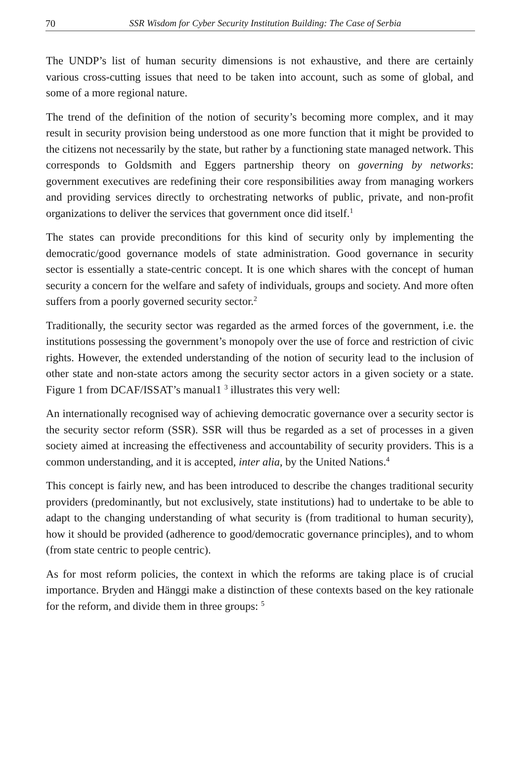70
SSR Wisdom for Cyber Security Institution Building: The Case of Serbia
The UNDP’s list of human security dimensions is not exhaustive, and there are certainly various cross-cutting issues that need to be taken into account, such as some of global, and some of a more regional nature.
The trend of the definition of the notion of security’s becoming more complex, and it may result in security provision being understood as one more function that it might be provided to the citizens not necessarily by the state, but rather by a functioning state managed network. This corresponds to Goldsmith and Eggers partnership theory on governing by networks: government executives are redefining their core responsibilities away from managing workers and providing services directly to orchestrating networks of public, private, and non-profit organizations to deliver the services that government once did itself.<sup>1</sup>
The states can provide preconditions for this kind of security only by implementing the democratic/good governance models of state administration. Good governance in security sector is essentially a state-centric concept. It is one which shares with the concept of human security a concern for the welfare and safety of individuals, groups and society. And more often suffers from a poorly governed security sector.<sup>2</sup>
Traditionally, the security sector was regarded as the armed forces of the government, i.e. the institutions possessing the government’s monopoly over the use of force and restriction of civic rights. However, the extended understanding of the notion of security lead to the inclusion of other state and non-state actors among the security sector actors in a given society or a state. Figure 1 from DCAF/ISSAT’s manual1 <sup>3</sup> illustrates this very well:
An internationally recognised way of achieving democratic governance over a security sector is the security sector reform (SSR). SSR will thus be regarded as a set of processes in a given society aimed at increasing the effectiveness and accountability of security providers. This is a common understanding, and it is accepted, inter alia, by the United Nations.<sup>4</sup>
This concept is fairly new, and has been introduced to describe the changes traditional security providers (predominantly, but not exclusively, state institutions) had to undertake to be able to adapt to the changing understanding of what security is (from traditional to human security), how it should be provided (adherence to good/democratic governance principles), and to whom (from state centric to people centric).
As for most reform policies, the context in which the reforms are taking place is of crucial importance. Bryden and Hänggi make a distinction of these contexts based on the key rationale for the reform, and divide them in three groups: <sup>5</sup>